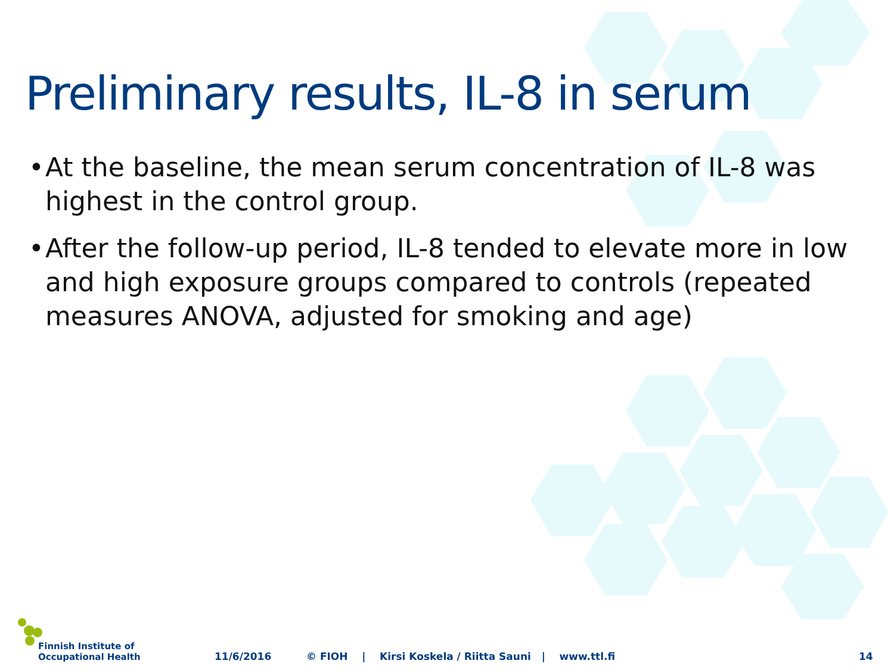Preliminary results, IL-8 in serum
• At the baseline, the mean serum concentration of IL-8 was highest in the control group.
• After the follow-up period, IL-8 tended to elevate more in low and high exposure groups compared to controls (repeated measures ANOVA, adjusted for smoking and age)
Finnish Institute of
Occupational Health
11/6/2016 © FIOH | Kirsi Koskela / Riitta Sauni | www.ttl.fi 14